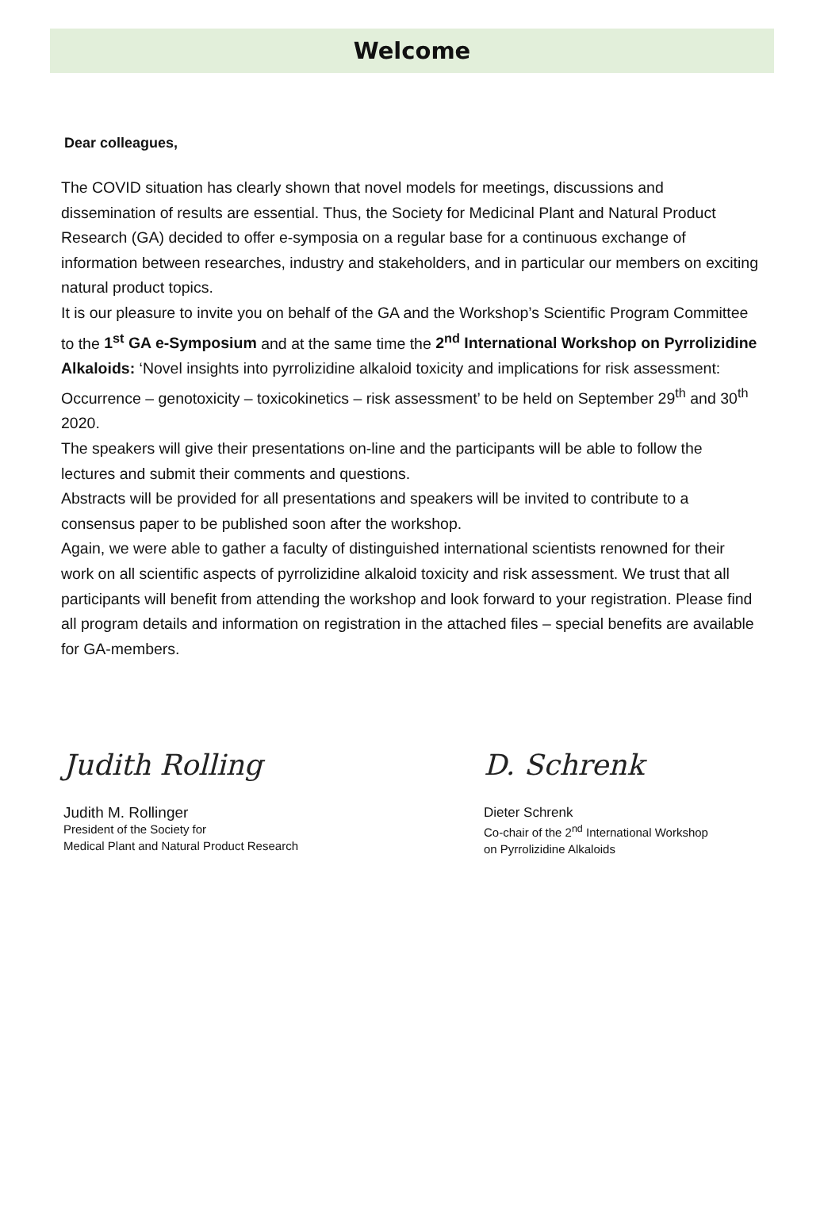Welcome
Dear colleagues,
The COVID situation has clearly shown that novel models for meetings, discussions and dissemination of results are essential. Thus, the Society for Medicinal Plant and Natural Product Research (GA) decided to offer e-symposia on a regular base for a continuous exchange of information between researches, industry and stakeholders, and in particular our members on exciting natural product topics.
It is our pleasure to invite you on behalf of the GA and the Workshop’s Scientific Program Committee to the 1<sup>st</sup> GA e-Symposium and at the same time the 2<sup>nd</sup> International Workshop on Pyrrolizidine Alkaloids: ‘Novel insights into pyrrolizidine alkaloid toxicity and implications for risk assessment: Occurrence – genotoxicity – toxicokinetics – risk assessment’ to be held on September 29<sup>th</sup> and 30<sup>th</sup> 2020.
The speakers will give their presentations on-line and the participants will be able to follow the lectures and submit their comments and questions.
Abstracts will be provided for all presentations and speakers will be invited to contribute to a consensus paper to be published soon after the workshop.
Again, we were able to gather a faculty of distinguished international scientists renowned for their work on all scientific aspects of pyrrolizidine alkaloid toxicity and risk assessment. We trust that all participants will benefit from attending the workshop and look forward to your registration. Please find all program details and information on registration in the attached files – special benefits are available for GA-members.
Judith Rolling
Judith M. Rollinger
President of the Society for
Medical Plant and Natural Product Research
D. Schrenk
Dieter Schrenk
Co-chair of the 2<sup>nd</sup> International Workshop
on Pyrrolizidine Alkaloids